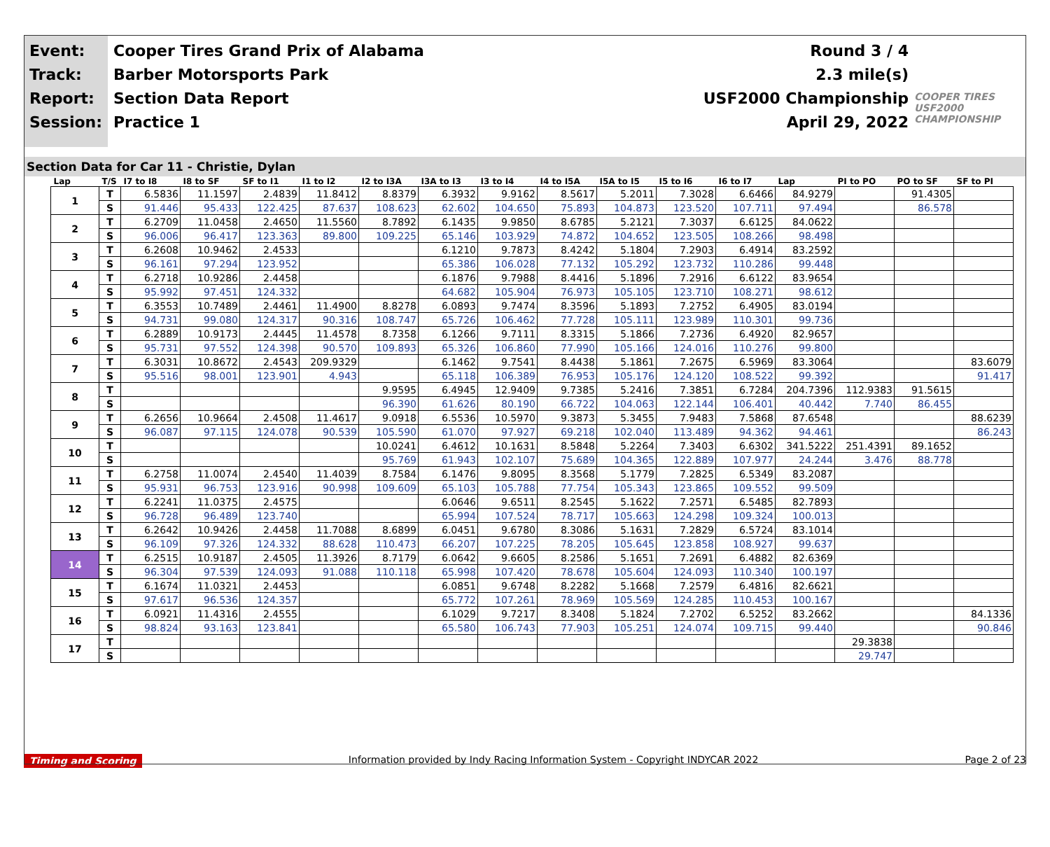Event:
Track:
Report:
Session:
Cooper Tires Grand Prix of Alabama
Barber Motorsports Park
Section Data Report
Practice 1
Round 3 / 4
2.3 mile(s)
USF2000 Championship
April 29, 2022
COOPER TIRES USF2000 CHAMPIONSHIP
Section Data for Car 11 - Christie, Dylan
| Lap | T/S | I7 to I8 | I8 to SF | SF to I1 | I1 to I2 | I2 to I3A | I3A to I3 | I3 to I4 | I4 to I5A | I5A to I5 | I5 to I6 | I6 to I7 | Lap | PI to PO | PO to SF | SF to PI |
| --- | --- | --- | --- | --- | --- | --- | --- | --- | --- | --- | --- | --- | --- | --- | --- | --- |
| 1 | T | 6.5836 | 11.1597 | 2.4839 | 11.8412 | 8.8379 | 6.3932 | 9.9162 | 8.5617 | 5.2011 | 7.3028 | 6.6466 | 84.9279 | | 91.4305 | |
| | S | 91.446 | 95.433 | 122.425 | 87.637 | 108.623 | 62.602 | 104.650 | 75.893 | 104.873 | 123.520 | 107.711 | 97.494 | | 86.578 | |
| 2 | T | 6.2709 | 11.0458 | 2.4650 | 11.5560 | 8.7892 | 6.1435 | 9.9850 | 8.6785 | 5.2121 | 7.3037 | 6.6125 | 84.0622 | | | |
| | S | 96.006 | 96.417 | 123.363 | 89.800 | 109.225 | 65.146 | 103.929 | 74.872 | 104.652 | 123.505 | 108.266 | 98.498 | | | |
| 3 | T | 6.2608 | 10.9462 | 2.4533 | | | 6.1210 | 9.7873 | 8.4242 | 5.1804 | 7.2903 | 6.4914 | 83.2592 | | | |
| | S | 96.161 | 97.294 | 123.952 | | | 65.386 | 106.028 | 77.132 | 105.292 | 123.732 | 110.286 | 99.448 | | | |
| 4 | T | 6.2718 | 10.9286 | 2.4458 | | | 6.1876 | 9.7988 | 8.4416 | 5.1896 | 7.2916 | 6.6122 | 83.9654 | | | |
| | S | 95.992 | 97.451 | 124.332 | | | 64.682 | 105.904 | 76.973 | 105.105 | 123.710 | 108.271 | 98.612 | | | |
| 5 | T | 6.3553 | 10.7489 | 2.4461 | 11.4900 | 8.8278 | 6.0893 | 9.7474 | 8.3596 | 5.1893 | 7.2752 | 6.4905 | 83.0194 | | | |
| | S | 94.731 | 99.080 | 124.317 | 90.316 | 108.747 | 65.726 | 106.462 | 77.728 | 105.111 | 123.989 | 110.301 | 99.736 | | | |
| 6 | T | 6.2889 | 10.9173 | 2.4445 | 11.4578 | 8.7358 | 6.1266 | 9.7111 | 8.3315 | 5.1866 | 7.2736 | 6.4920 | 82.9657 | | | |
| | S | 95.731 | 97.552 | 124.398 | 90.570 | 109.893 | 65.326 | 106.860 | 77.990 | 105.166 | 124.016 | 110.276 | 99.800 | | | |
| 7 | T | 6.3031 | 10.8672 | 2.4543 | 209.9329 | | 6.1462 | 9.7541 | 8.4438 | 5.1861 | 7.2675 | 6.5969 | 83.3064 | | | 83.6079 |
| | S | 95.516 | 98.001 | 123.901 | 4.943 | | 65.118 | 106.389 | 76.953 | 105.176 | 124.120 | 108.522 | 99.392 | | | 91.417 |
| 8 | T | | | | | 9.9595 | 6.4945 | 12.9409 | 9.7385 | 5.2416 | 7.3851 | 6.7284 | 204.7396 | 112.9383 | 91.5615 | |
| | S | | | | | 96.390 | 61.626 | 80.190 | 66.722 | 104.063 | 122.144 | 106.401 | 40.442 | 7.740 | 86.455 | |
| 9 | T | 6.2656 | 10.9664 | 2.4508 | 11.4617 | 9.0918 | 6.5536 | 10.5970 | 9.3873 | 5.3455 | 7.9483 | 7.5868 | 87.6548 | | | 88.6239 |
| | S | 96.087 | 97.115 | 124.078 | 90.539 | 105.590 | 61.070 | 97.927 | 69.218 | 102.040 | 113.489 | 94.362 | 94.461 | | | 86.243 |
| 10 | T | | | | | 10.0241 | 6.4612 | 10.1631 | 8.5848 | 5.2264 | 7.3403 | 6.6302 | 341.5222 | 251.4391 | 89.1652 | |
| | S | | | | | 95.769 | 61.943 | 102.107 | 75.689 | 104.365 | 122.889 | 107.977 | 24.244 | 3.476 | 88.778 | |
| 11 | T | 6.2758 | 11.0074 | 2.4540 | 11.4039 | 8.7584 | 6.1476 | 9.8095 | 8.3568 | 5.1779 | 7.2825 | 6.5349 | 83.2087 | | | |
| | S | 95.931 | 96.753 | 123.916 | 90.998 | 109.609 | 65.103 | 105.788 | 77.754 | 105.343 | 123.865 | 109.552 | 99.509 | | | |
| 12 | T | 6.2241 | 11.0375 | 2.4575 | | | 6.0646 | 9.6511 | 8.2545 | 5.1622 | 7.2571 | 6.5485 | 82.7893 | | | |
| | S | 96.728 | 96.489 | 123.740 | | | 65.994 | 107.524 | 78.717 | 105.663 | 124.298 | 109.324 | 100.013 | | | |
| 13 | T | 6.2642 | 10.9426 | 2.4458 | 11.7088 | 8.6899 | 6.0451 | 9.6780 | 8.3086 | 5.1631 | 7.2829 | 6.5724 | 83.1014 | | | |
| | S | 96.109 | 97.326 | 124.332 | 88.628 | 110.473 | 66.207 | 107.225 | 78.205 | 105.645 | 123.858 | 108.927 | 99.637 | | | |
| 14 | T | 6.2515 | 10.9187 | 2.4505 | 11.3926 | 8.7179 | 6.0642 | 9.6605 | 8.2586 | 5.1651 | 7.2691 | 6.4882 | 82.6369 | | | |
| | S | 96.304 | 97.539 | 124.093 | 91.088 | 110.118 | 65.998 | 107.420 | 78.678 | 105.604 | 124.093 | 110.340 | 100.197 | | | |
| 15 | T | 6.1674 | 11.0321 | 2.4453 | | | 6.0851 | 9.6748 | 8.2282 | 5.1668 | 7.2579 | 6.4816 | 82.6621 | | | |
| | S | 97.617 | 96.536 | 124.357 | | | 65.772 | 107.261 | 78.969 | 105.569 | 124.285 | 110.453 | 100.167 | | | |
| 16 | T | 6.0921 | 11.4316 | 2.4555 | | | 6.1029 | 9.7217 | 8.3408 | 5.1824 | 7.2702 | 6.5252 | 83.2662 | | | 84.1336 |
| | S | 98.824 | 93.163 | 123.841 | | | 65.580 | 106.743 | 77.903 | 105.251 | 124.074 | 109.715 | 99.440 | | | 90.846 |
| 17 | T | | | | | | | | | | | | | 29.3838 | | |
| | S | | | | | | | | | | | | | 29.747 | | |
Timing and Scoring Information provided by Indy Racing Information System - Copyright INDYCAR 2022 Page 2 of 23